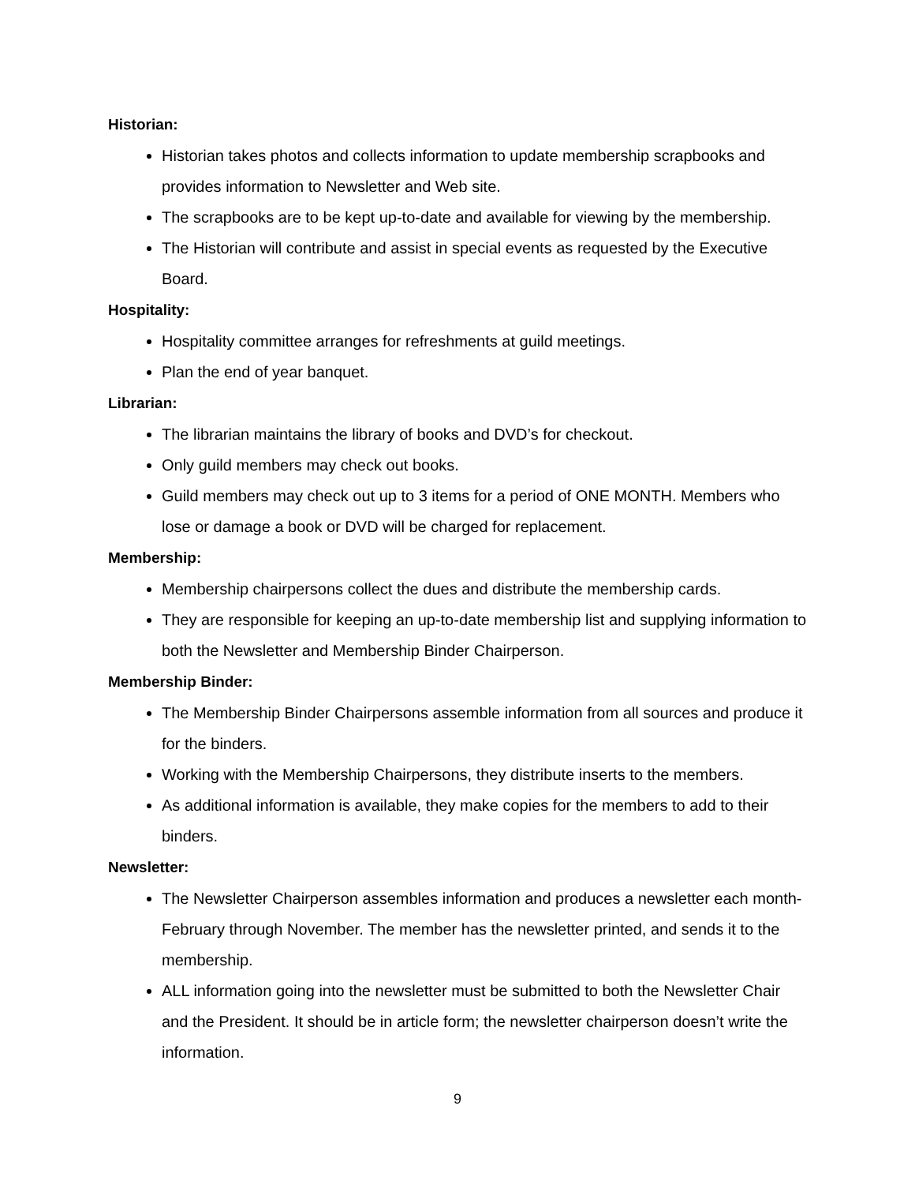Historian:
Historian takes photos and collects information to update membership scrapbooks and provides information to Newsletter and Web site.
The scrapbooks are to be kept up-to-date and available for viewing by the membership.
The Historian will contribute and assist in special events as requested by the Executive Board.
Hospitality:
Hospitality committee arranges for refreshments at guild meetings.
Plan the end of year banquet.
Librarian:
The librarian maintains the library of books and DVD’s for checkout.
Only guild members may check out books.
Guild members may check out up to 3 items for a period of ONE MONTH. Members who lose or damage a book or DVD will be charged for replacement.
Membership:
Membership chairpersons collect the dues and distribute the membership cards.
They are responsible for keeping an up-to-date membership list and supplying information to both the Newsletter and Membership Binder Chairperson.
Membership Binder:
The Membership Binder Chairpersons assemble information from all sources and produce it for the binders.
Working with the Membership Chairpersons, they distribute inserts to the members.
As additional information is available, they make copies for the members to add to their binders.
Newsletter:
The Newsletter Chairperson assembles information and produces a newsletter each month- February through November. The member has the newsletter printed, and sends it to the membership.
ALL information going into the newsletter must be submitted to both the Newsletter Chair and the President. It should be in article form; the newsletter chairperson doesn’t write the information.
9